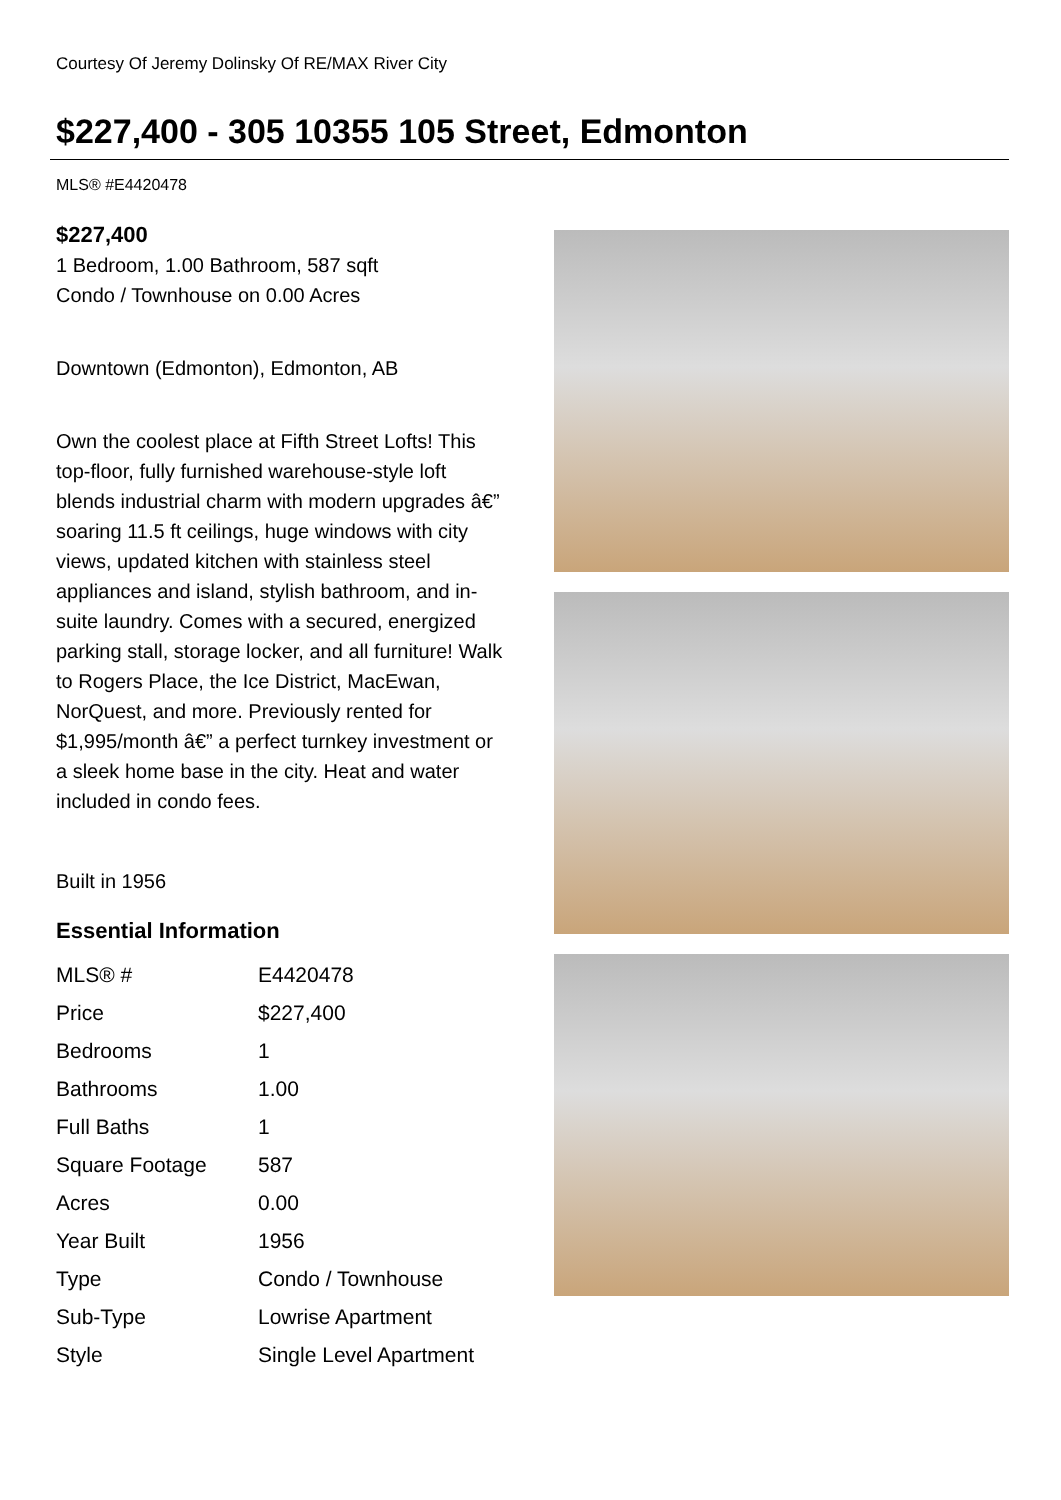Courtesy Of Jeremy Dolinsky Of RE/MAX River City
$227,400 - 305 10355 105 Street, Edmonton
MLS® #E4420478
$227,400
1 Bedroom, 1.00 Bathroom, 587 sqft
Condo / Townhouse on 0.00 Acres
Downtown (Edmonton), Edmonton, AB
Own the coolest place at Fifth Street Lofts! This top-floor, fully furnished warehouse-style loft blends industrial charm with modern upgrades â€” soaring 11.5 ft ceilings, huge windows with city views, updated kitchen with stainless steel appliances and island, stylish bathroom, and in-suite laundry. Comes with a secured, energized parking stall, storage locker, and all furniture! Walk to Rogers Place, the Ice District, MacEwan, NorQuest, and more. Previously rented for $1,995/month â€” a perfect turnkey investment or a sleek home base in the city. Heat and water included in condo fees.
Built in 1956
Essential Information
| MLS® # | E4420478 |
| Price | $227,400 |
| Bedrooms | 1 |
| Bathrooms | 1.00 |
| Full Baths | 1 |
| Square Footage | 587 |
| Acres | 0.00 |
| Year Built | 1956 |
| Type | Condo / Townhouse |
| Sub-Type | Lowrise Apartment |
| Style | Single Level Apartment |